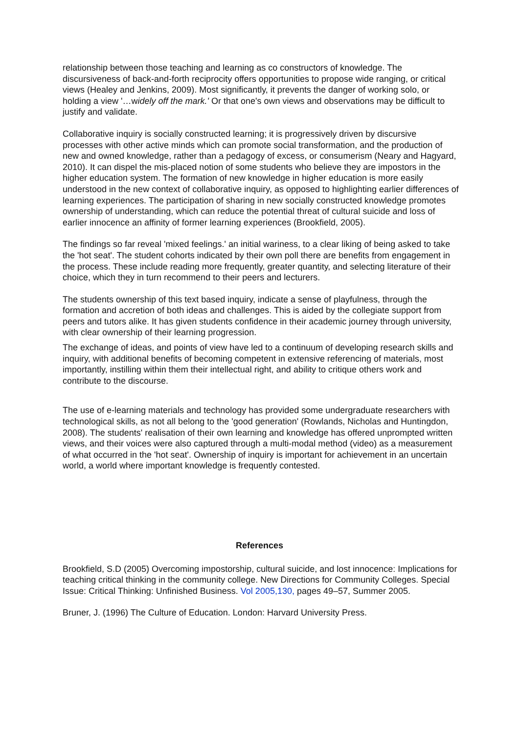relationship between those teaching and learning as co constructors of knowledge. The discursiveness of back-and-forth reciprocity offers opportunities to propose wide ranging, or critical views (Healey and Jenkins, 2009). Most significantly, it prevents the danger of working solo, or holding a view '…widely off the mark.' Or that one's own views and observations may be difficult to justify and validate.
Collaborative inquiry is socially constructed learning; it is progressively driven by discursive processes with other active minds which can promote social transformation, and the production of new and owned knowledge, rather than a pedagogy of excess, or consumerism (Neary and Hagyard, 2010). It can dispel the mis-placed notion of some students who believe they are impostors in the higher education system. The formation of new knowledge in higher education is more easily understood in the new context of collaborative inquiry, as opposed to highlighting earlier differences of learning experiences. The participation of sharing in new socially constructed knowledge promotes ownership of understanding, which can reduce the potential threat of cultural suicide and loss of earlier innocence an affinity of former learning experiences (Brookfield, 2005).
The findings so far reveal 'mixed feelings.' an initial wariness, to a clear liking of being asked to take the 'hot seat'. The student cohorts indicated by their own poll there are benefits from engagement in the process. These include reading more frequently, greater quantity, and selecting literature of their choice, which they in turn recommend to their peers and lecturers.
The students ownership of this text based inquiry, indicate a sense of playfulness, through the formation and accretion of both ideas and challenges. This is aided by the collegiate support from peers and tutors alike. It has given students confidence in their academic journey through university, with clear ownership of their learning progression.
The exchange of ideas, and points of view have led to a continuum of developing research skills and inquiry, with additional benefits of becoming competent in extensive referencing of materials, most importantly, instilling within them their intellectual right, and ability to critique others work and contribute to the discourse.
The use of e-learning materials and technology has provided some undergraduate researchers with technological skills, as not all belong to the 'good generation' (Rowlands, Nicholas and Huntingdon, 2008). The students' realisation of their own learning and knowledge has offered unprompted written views, and their voices were also captured through a multi-modal method (video) as a measurement of what occurred in the 'hot seat'. Ownership of inquiry is important for achievement in an uncertain world, a world where important knowledge is frequently contested.
References
Brookfield, S.D (2005) Overcoming impostorship, cultural suicide, and lost innocence: Implications for teaching critical thinking in the community college. New Directions for Community Colleges. Special Issue: Critical Thinking: Unfinished Business. Vol 2005,130, pages 49–57, Summer 2005.
Bruner, J. (1996) The Culture of Education. London: Harvard University Press.